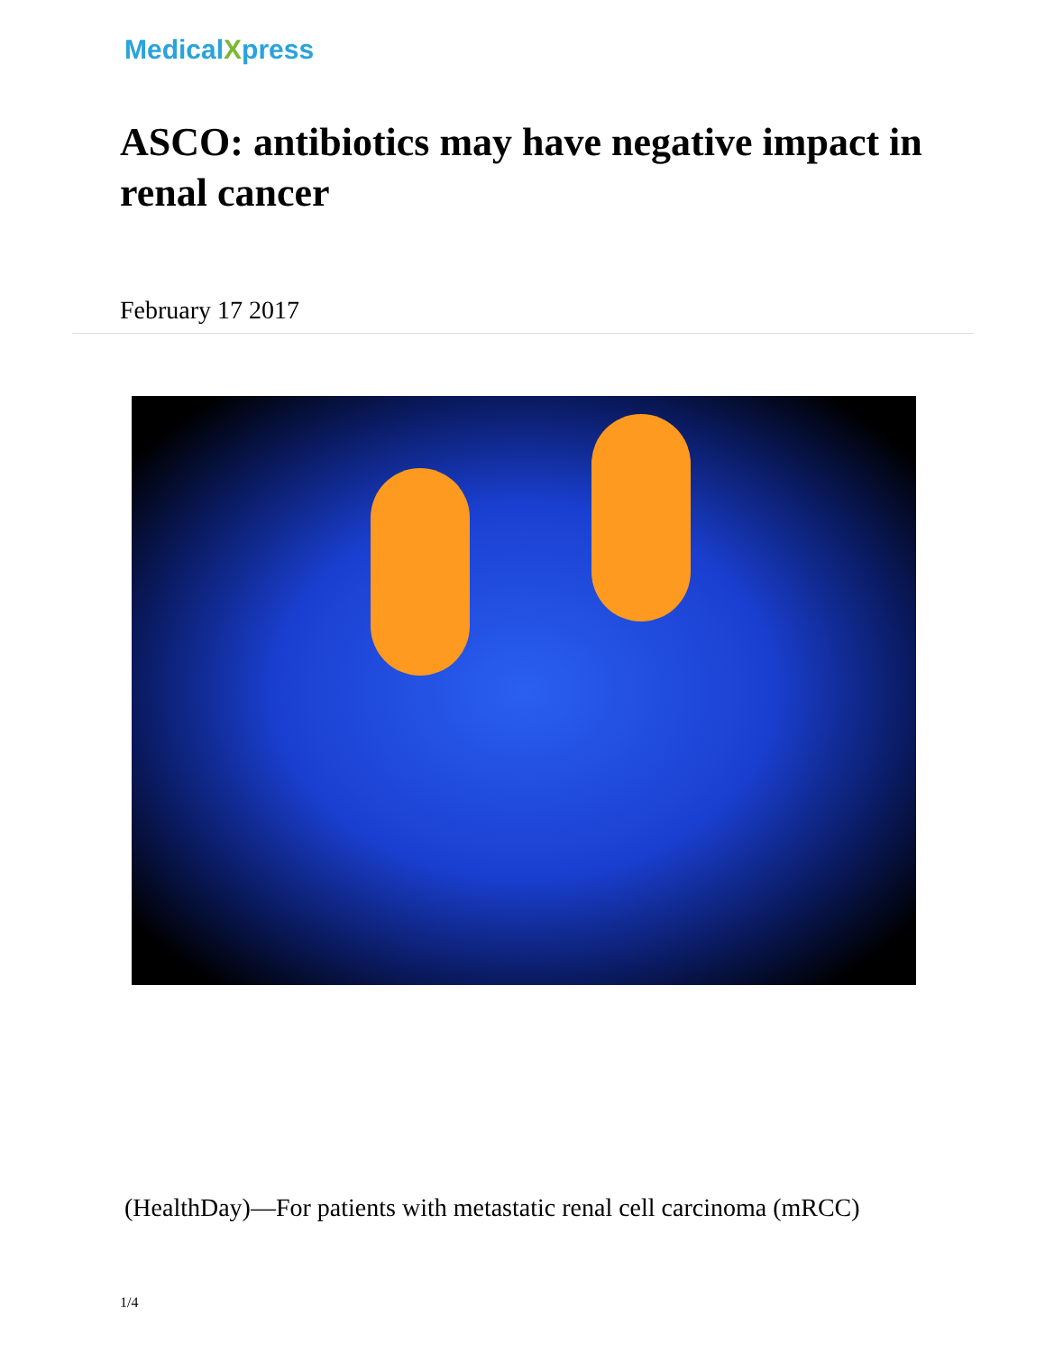MedicalXpress
ASCO: antibiotics may have negative impact in renal cancer
February 17 2017
(HealthDay)—For patients with metastatic renal cell carcinoma (mRCC)
1/4